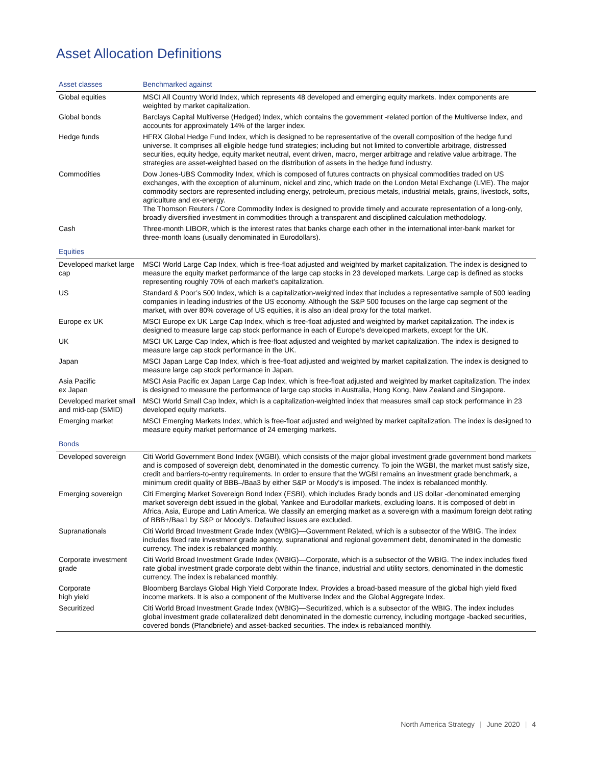Asset Allocation Definitions
| Asset classes | Benchmarked against |
| --- | --- |
| Global equities | MSCI All Country World Index, which represents 48 developed and emerging equity markets. Index components are weighted by market capitalization. |
| Global bonds | Barclays Capital Multiverse (Hedged) Index, which contains the government -related portion of the Multiverse Index, and accounts for approximately 14% of the larger index. |
| Hedge funds | HFRX Global Hedge Fund Index, which is designed to be representative of the overall composition of the hedge fund universe. It comprises all eligible hedge fund strategies; including but not limited to convertible arbitrage, distressed securities, equity hedge, equity market neutral, event driven, macro, merger arbitrage and relative value arbitrage. The strategies are asset-weighted based on the distribution of assets in the hedge fund industry. |
| Commodities | Dow Jones-UBS Commodity Index, which is composed of futures contracts on physical commodities traded on US exchanges, with the exception of aluminum, nickel and zinc, which trade on the London Metal Exchange (LME). The major commodity sectors are represented including energy, petroleum, precious metals, industrial metals, grains, livestock, softs, agriculture and ex-energy. The Thomson Reuters / Core Commodity Index is designed to provide timely and accurate representation of a long-only, broadly diversified investment in commodities through a transparent and disciplined calculation methodology. |
| Cash | Three-month LIBOR, which is the interest rates that banks charge each other in the international inter-bank market for three-month loans (usually denominated in Eurodollars). |
| Equities | |
| Developed market large cap | MSCI World Large Cap Index, which is free-float adjusted and weighted by market capitalization. The index is designed to measure the equity market performance of the large cap stocks in 23 developed markets. Large cap is defined as stocks representing roughly 70% of each market’s capitalization. |
| US | Standard & Poor’s 500 Index, which is a capitalization-weighted index that includes a representative sample of 500 leading companies in leading industries of the US economy. Although the S&P 500 focuses on the large cap segment of the market, with over 80% coverage of US equities, it is also an ideal proxy for the total market. |
| Europe ex UK | MSCI Europe ex UK Large Cap Index, which is free-float adjusted and weighted by market capitalization. The index is designed to measure large cap stock performance in each of Europe’s developed markets, except for the UK. |
| UK | MSCI UK Large Cap Index, which is free-float adjusted and weighted by market capitalization. The index is designed to measure large cap stock performance in the UK. |
| Japan | MSCI Japan Large Cap Index, which is free-float adjusted and weighted by market capitalization. The index is designed to measure large cap stock performance in Japan. |
| Asia Pacific ex Japan | MSCI Asia Pacific ex Japan Large Cap Index, which is free-float adjusted and weighted by market capitalization. The index is designed to measure the performance of large cap stocks in Australia, Hong Kong, New Zealand and Singapore. |
| Developed market small and mid-cap (SMID) | MSCI World Small Cap Index, which is a capitalization-weighted index that measures small cap stock performance in 23 developed equity markets. |
| Emerging market | MSCI Emerging Markets Index, which is free-float adjusted and weighted by market capitalization. The index is designed to measure equity market performance of 24 emerging markets. |
| Bonds | |
| Developed sovereign | Citi World Government Bond Index (WGBI), which consists of the major global investment grade government bond markets and is composed of sovereign debt, denominated in the domestic currency. To join the WGBI, the market must satisfy size, credit and barriers-to-entry requirements. In order to ensure that the WGBI remains an investment grade benchmark, a minimum credit quality of BBB–/Baa3 by either S&P or Moody's is imposed. The index is rebalanced monthly. |
| Emerging sovereign | Citi Emerging Market Sovereign Bond Index (ESBI), which includes Brady bonds and US dollar -denominated emerging market sovereign debt issued in the global, Yankee and Eurodollar markets, excluding loans. It is composed of debt in Africa, Asia, Europe and Latin America. We classify an emerging market as a sovereign with a maximum foreign debt rating of BBB+/Baa1 by S&P or Moody's. Defaulted issues are excluded. |
| Supranationals | Citi World Broad Investment Grade Index (WBIG)—Government Related, which is a subsector of the WBIG. The index includes fixed rate investment grade agency, supranational and regional government debt, denominated in the domestic currency. The index is rebalanced monthly. |
| Corporate investment grade | Citi World Broad Investment Grade Index (WBIG)—Corporate, which is a subsector of the WBIG. The index includes fixed rate global investment grade corporate debt within the finance, industrial and utility sectors, denominated in the domestic currency. The index is rebalanced monthly. |
| Corporate high yield | Bloomberg Barclays Global High Yield Corporate Index. Provides a broad-based measure of the global high yield fixed income markets. It is also a component of the Multiverse Index and the Global Aggregate Index. |
| Securitized | Citi World Broad Investment Grade Index (WBIG)—Securitized, which is a subsector of the WBIG. The index includes global investment grade collateralized debt denominated in the domestic currency, including mortgage -backed securities, covered bonds (Pfandbriefe) and asset-backed securities. The index is rebalanced monthly. |
North America Strategy | June 2020 | 4